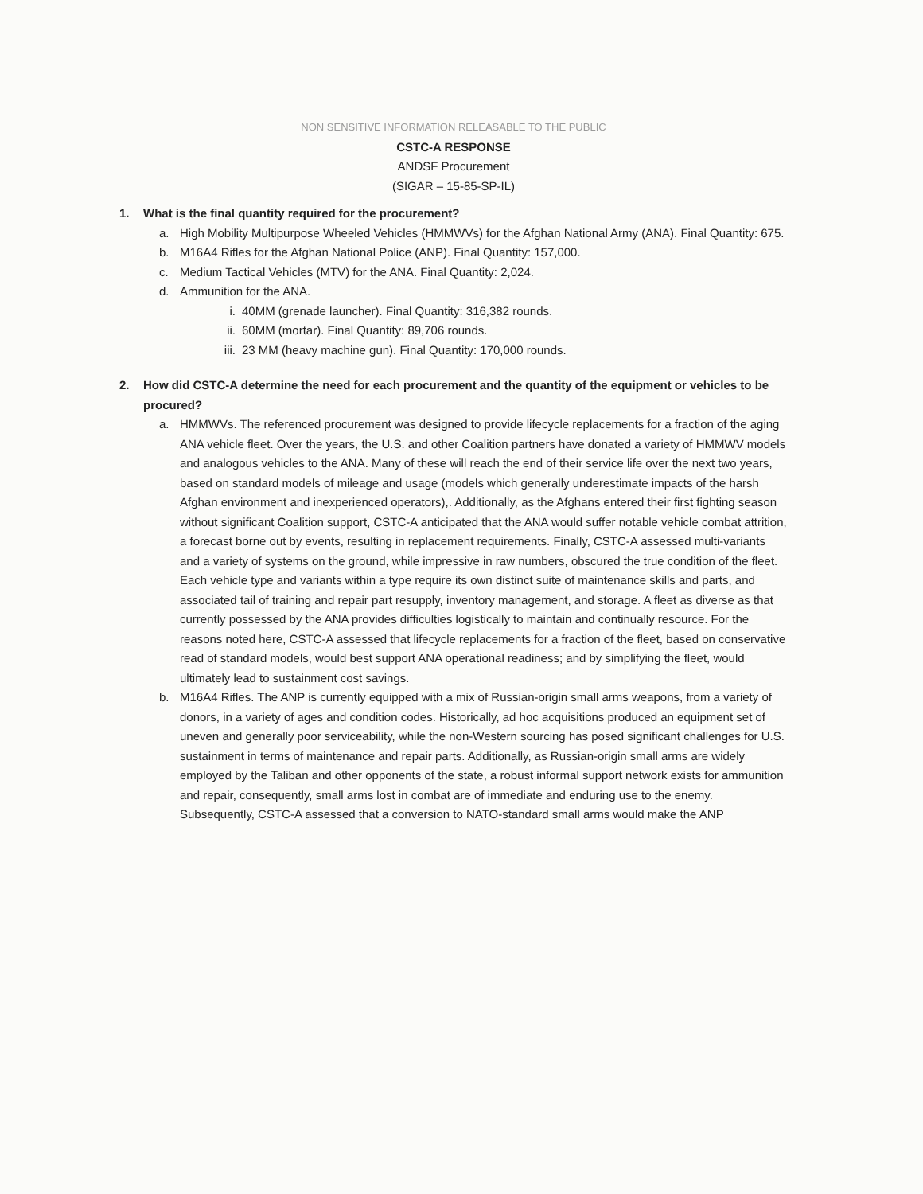NON SENSITIVE INFORMATION RELEASABLE TO THE PUBLIC
CSTC-A RESPONSE
ANDSF Procurement
(SIGAR – 15-85-SP-IL)
1. What is the final quantity required for the procurement?
a. High Mobility Multipurpose Wheeled Vehicles (HMMWVs) for the Afghan National Army (ANA). Final Quantity: 675.
b. M16A4 Rifles for the Afghan National Police (ANP). Final Quantity: 157,000.
c. Medium Tactical Vehicles (MTV) for the ANA. Final Quantity: 2,024.
d. Ammunition for the ANA.
i. 40MM (grenade launcher). Final Quantity: 316,382 rounds.
ii.
60MM (mortar). Final Quantity: 89,706 rounds.
iii.
23 MM (heavy machine gun). Final Quantity: 170,000 rounds.
2. How did CSTC-A determine the need for each procurement and the quantity of the equipment or vehicles to be procured?
a. HMMWVs. The referenced procurement was designed to provide lifecycle replacements for a fraction of the aging ANA vehicle fleet. Over the years, the U.S. and other Coalition partners have donated a variety of HMMWV models and analogous vehicles to the ANA. Many of these will reach the end of their service life over the next two years, based on standard models of mileage and usage (models which generally underestimate impacts of the harsh Afghan environment and inexperienced operators),. Additionally, as the Afghans entered their first fighting season without significant Coalition support, CSTC-A anticipated that the ANA would suffer notable vehicle combat attrition, a forecast borne out by events, resulting in replacement requirements. Finally, CSTC-A assessed multi-variants and a variety of systems on the ground, while impressive in raw numbers, obscured the true condition of the fleet. Each vehicle type and variants within a type require its own distinct suite of maintenance skills and parts, and associated tail of training and repair part resupply, inventory management, and storage. A fleet as diverse as that currently possessed by the ANA provides difficulties logistically to maintain and continually resource. For the reasons noted here, CSTC-A assessed that lifecycle replacements for a fraction of the fleet, based on conservative read of standard models, would best support ANA operational readiness; and by simplifying the fleet, would ultimately lead to sustainment cost savings.
b. M16A4 Rifles. The ANP is currently equipped with a mix of Russian-origin small arms weapons, from a variety of donors, in a variety of ages and condition codes. Historically, ad hoc acquisitions produced an equipment set of uneven and generally poor serviceability, while the non-Western sourcing has posed significant challenges for U.S. sustainment in terms of maintenance and repair parts. Additionally, as Russian-origin small arms are widely employed by the Taliban and other opponents of the state, a robust informal support network exists for ammunition and repair, consequently, small arms lost in combat are of immediate and enduring use to the enemy. Subsequently, CSTC-A assessed that a conversion to NATO-standard small arms would make the ANP